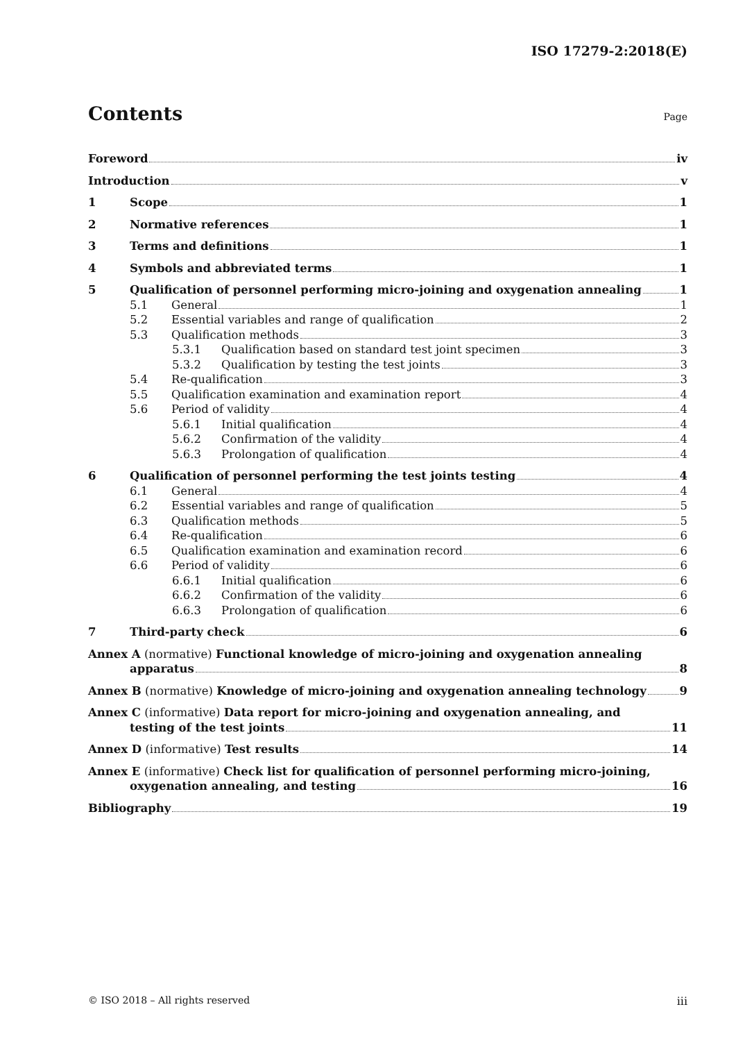ISO 17279-2:2018(E)
Contents
Page
Foreword iv
Introduction v
1 Scope 1
2 Normative references 1
3 Terms and definitions 1
4 Symbols and abbreviated terms 1
5 Qualification of personnel performing micro-joining and oxygenation annealing 1
5.1 General 1
5.2 Essential variables and range of qualification 2
5.3 Qualification methods 3
5.3.1 Qualification based on standard test joint specimen 3
5.3.2 Qualification by testing the test joints 3
5.4 Re-qualification 3
5.5 Qualification examination and examination report 4
5.6 Period of validity 4
5.6.1 Initial qualification 4
5.6.2 Confirmation of the validity 4
5.6.3 Prolongation of qualification 4
6 Qualification of personnel performing the test joints testing 4
6.1 General 4
6.2 Essential variables and range of qualification 5
6.3 Qualification methods 5
6.4 Re-qualification 6
6.5 Qualification examination and examination record 6
6.6 Period of validity 6
6.6.1 Initial qualification 6
6.6.2 Confirmation of the validity 6
6.6.3 Prolongation of qualification 6
7 Third-party check 6
Annex A (normative) Functional knowledge of micro-joining and oxygenation annealing
apparatus 8
Annex B (normative) Knowledge of micro-joining and oxygenation annealing technology 9
Annex C (informative) Data report for micro-joining and oxygenation annealing, and
testing of the test joints 11
Annex D (informative) Test results 14
Annex E (informative) Check list for qualification of personnel performing micro-joining,
oxygenation annealing, and testing 16
Bibliography 19
© ISO 2018 – All rights reserved iii